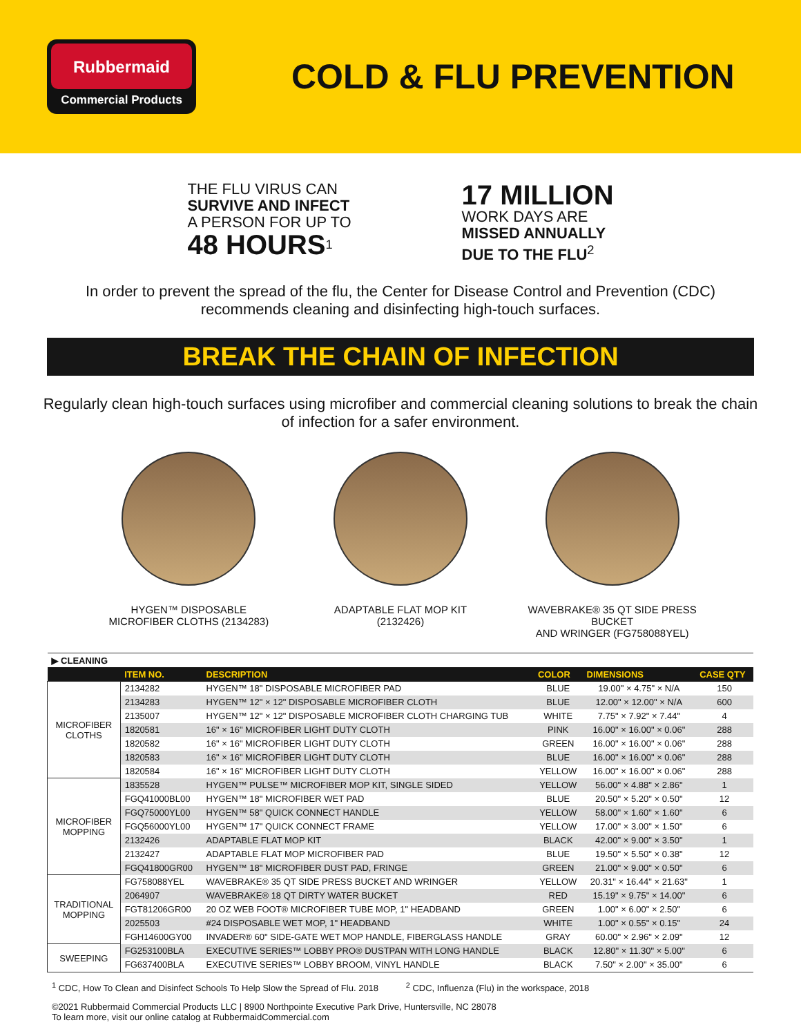Rubbermaid
Commercial Products
COLD & FLU PREVENTION
THE FLU VIRUS CAN
SURVIVE AND INFECT
A PERSON FOR UP TO
48 HOURS<sup>1</sup>
17 MILLION
WORK DAYS ARE
MISSED ANNUALLY
DUE TO THE FLU<sup>2</sup>
In order to prevent the spread of the flu, the Center for Disease Control and Prevention (CDC) recommends cleaning and disinfecting high-touch surfaces.
BREAK THE CHAIN OF INFECTION
Regularly clean high-touch surfaces using microfiber and commercial cleaning solutions to break the chain of infection for a safer environment.
HYGEN™ DISPOSABLE
MICROFIBER CLOTHS (2134283)
ADAPTABLE FLAT MOP KIT
(2132426)
WAVEBRAKE® 35 QT SIDE PRESS BUCKET
AND WRINGER (FG758088YEL)
| ▶ CLEANING | | | | | |
| | ITEM NO. | DESCRIPTION | COLOR | DIMENSIONS | CASE QTY |
| MICROFIBER CLOTHS | 2134282 | HYGEN™ 18" DISPOSABLE MICROFIBER PAD | BLUE | 19.00" × 4.75" × N/A | 150 |
| | 2134283 | HYGEN™ 12" × 12" DISPOSABLE MICROFIBER CLOTH | BLUE | 12.00" × 12.00" × N/A | 600 |
| | 2135007 | HYGEN™ 12" × 12" DISPOSABLE MICROFIBER CLOTH CHARGING TUB | WHITE | 7.75" × 7.92" × 7.44" | 4 |
| | 1820581 | 16" × 16" MICROFIBER LIGHT DUTY CLOTH | PINK | 16.00" × 16.00" × 0.06" | 288 |
| | 1820582 | 16" × 16" MICROFIBER LIGHT DUTY CLOTH | GREEN | 16.00" × 16.00" × 0.06" | 288 |
| | 1820583 | 16" × 16" MICROFIBER LIGHT DUTY CLOTH | BLUE | 16.00" × 16.00" × 0.06" | 288 |
| | 1820584 | 16" × 16" MICROFIBER LIGHT DUTY CLOTH | YELLOW | 16.00" × 16.00" × 0.06" | 288 |
| MICROFIBER MOPPING | 1835528 | HYGEN™ PULSE™ MICROFIBER MOP KIT, SINGLE SIDED | YELLOW | 56.00" × 4.88" × 2.86" | 1 |
| | FGQ41000BL00 | HYGEN™ 18" MICROFIBER WET PAD | BLUE | 20.50" × 5.20" × 0.50" | 12 |
| | FGQ75000YL00 | HYGEN™ 58" QUICK CONNECT HANDLE | YELLOW | 58.00" × 1.60" × 1.60" | 6 |
| | FGQ56000YL00 | HYGEN™ 17" QUICK CONNECT FRAME | YELLOW | 17.00" × 3.00" × 1.50" | 6 |
| | 2132426 | ADAPTABLE FLAT MOP KIT | BLACK | 42.00" × 9.00" × 3.50" | 1 |
| | 2132427 | ADAPTABLE FLAT MOP MICROFIBER PAD | BLUE | 19.50" × 5.50" × 0.38" | 12 |
| | FGQ41800GR00 | HYGEN™ 18" MICROFIBER DUST PAD, FRINGE | GREEN | 21.00" × 9.00" × 0.50" | 6 |
| TRADITIONAL MOPPING | FG758088YEL | WAVEBRAKE® 35 QT SIDE PRESS BUCKET AND WRINGER | YELLOW | 20.31" × 16.44" × 21.63" | 1 |
| | 2064907 | WAVEBRAKE® 18 QT DIRTY WATER BUCKET | RED | 15.19" × 9.75" × 14.00" | 6 |
| | FGT81206GR00 | 20 OZ WEB FOOT® MICROFIBER TUBE MOP, 1" HEADBAND | GREEN | 1.00" × 6.00" × 2.50" | 6 |
| | 2025503 | #24 DISPOSABLE WET MOP, 1" HEADBAND | WHITE | 1.00" × 0.55" × 0.15" | 24 |
| | FGH14600GY00 | INVADER® 60" SIDE-GATE WET MOP HANDLE, FIBERGLASS HANDLE | GRAY | 60.00" × 2.96" × 2.09" | 12 |
| SWEEPING | FG253100BLA | EXECUTIVE SERIES™ LOBBY PRO® DUSTPAN WITH LONG HANDLE | BLACK | 12.80" × 11.30" × 5.00" | 6 |
| | FG637400BLA | EXECUTIVE SERIES™ LOBBY BROOM, VINYL HANDLE | BLACK | 7.50" × 2.00" × 35.00" | 6 |
<sup>1</sup> CDC, How To Clean and Disinfect Schools To Help Slow the Spread of Flu. 2018 <sup>2</sup> CDC, Influenza (Flu) in the workspace, 2018
©2021 Rubbermaid Commercial Products LLC | 8900 Northpointe Executive Park Drive, Huntersville, NC 28078
To learn more, visit our online catalog at RubbermaidCommercial.com